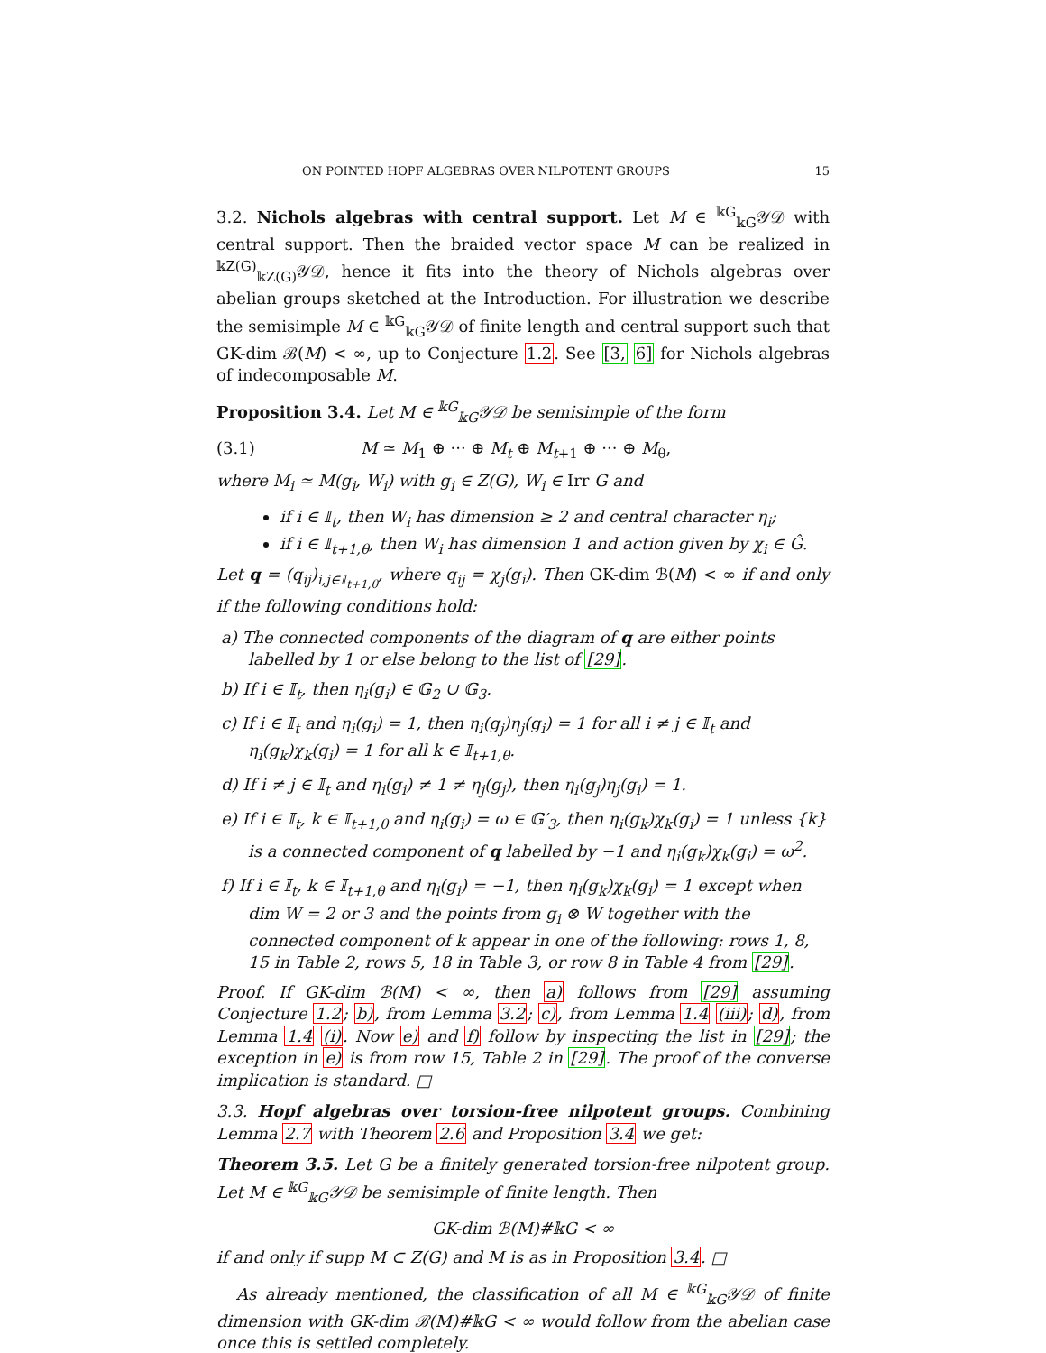ON POINTED HOPF ALGEBRAS OVER NILPOTENT GROUPS 15
3.2. Nichols algebras with central support. Let M ∈ <sup>𝕜G</sup><sub>𝕜G</sub>𝒴𝒟 with central support. Then the braided vector space M can be realized in <sup>𝕜Z(G)</sup><sub>𝕜Z(G)</sub>𝒴𝒟, hence it fits into the theory of Nichols algebras over abelian groups sketched at the Introduction. For illustration we describe the semisimple M ∈ <sup>𝕜G</sup><sub>𝕜G</sub>𝒴𝒟 of finite length and central support such that GK-dim ℬ(M) < ∞, up to Conjecture 1.2. See [3, 6] for Nichols algebras of indecomposable M.
Proposition 3.4. Let M ∈ <sup>𝕜G</sup><sub>𝕜G</sub>𝒴𝒟 be semisimple of the form
(3.1) M ≃ M<sub>1</sub> ⊕ ··· ⊕ M<sub>t</sub> ⊕ M<sub>t+1</sub> ⊕ ··· ⊕ M<sub>θ</sub>,
where M<sub>i</sub> ≃ M(g<sub>i</sub>, W<sub>i</sub>) with g<sub>i</sub> ∈ Z(G), W<sub>i</sub> ∈ Irr G and
if i ∈ 𝕀<sub>t</sub>, then W<sub>i</sub> has dimension ≥ 2 and central character η<sub>i</sub>;
if i ∈ 𝕀<sub>t+1,θ</sub>, then W<sub>i</sub> has dimension 1 and action given by χ<sub>i</sub> ∈ Ĝ.
Let q = (q<sub>ij</sub>)<sub>i,j∈𝕀<sub>t+1,θ</sub></sub>, where q<sub>ij</sub> = χ<sub>j</sub>(g<sub>i</sub>). Then GK-dim ℬ(M) < ∞ if and only if the following conditions hold:
a) The connected components of the diagram of q are either points labelled by 1 or else belong to the list of [29].
b) If i ∈ 𝕀<sub>t</sub>, then η<sub>i</sub>(g<sub>i</sub>) ∈ 𝔾<sub>2</sub> ∪ 𝔾<sub>3</sub>.
c) If i ∈ 𝕀<sub>t</sub> and η<sub>i</sub>(g<sub>i</sub>) = 1, then η<sub>i</sub>(g<sub>j</sub>)η<sub>j</sub>(g<sub>i</sub>) = 1 for all i ≠ j ∈ 𝕀<sub>t</sub> and η<sub>i</sub>(g<sub>k</sub>)χ<sub>k</sub>(g<sub>i</sub>) = 1 for all k ∈ 𝕀<sub>t+1,θ</sub>.
d) If i ≠ j ∈ 𝕀<sub>t</sub> and η<sub>i</sub>(g<sub>i</sub>) ≠ 1 ≠ η<sub>j</sub>(g<sub>j</sub>), then η<sub>i</sub>(g<sub>j</sub>)η<sub>j</sub>(g<sub>i</sub>) = 1.
e) If i ∈ 𝕀<sub>t</sub>, k ∈ 𝕀<sub>t+1,θ</sub> and η<sub>i</sub>(g<sub>i</sub>) = ω ∈ 𝔾′<sub>3</sub>, then η<sub>i</sub>(g<sub>k</sub>)χ<sub>k</sub>(g<sub>i</sub>) = 1 unless {k} is a connected component of q labelled by −1 and η<sub>i</sub>(g<sub>k</sub>)χ<sub>k</sub>(g<sub>i</sub>) = ω<sup>2</sup>.
f) If i ∈ 𝕀<sub>t</sub>, k ∈ 𝕀<sub>t+1,θ</sub> and η<sub>i</sub>(g<sub>i</sub>) = −1, then η<sub>i</sub>(g<sub>k</sub>)χ<sub>k</sub>(g<sub>i</sub>) = 1 except when dim W = 2 or 3 and the points from g<sub>i</sub> ⊗ W together with the connected component of k appear in one of the following: rows 1, 8, 15 in Table 2, rows 5, 18 in Table 3, or row 8 in Table 4 from [29].
Proof. If GK-dim ℬ(M) < ∞, then a) follows from [29] assuming Conjecture 1.2; b), from Lemma 3.2; c), from Lemma 1.4 (iii); d), from Lemma 1.4 (i). Now e) and f) follow by inspecting the list in [29]; the exception in e) is from row 15, Table 2 in [29]. The proof of the converse implication is standard. □
3.3. Hopf algebras over torsion-free nilpotent groups. Combining Lemma 2.7 with Theorem 2.6 and Proposition 3.4 we get:
Theorem 3.5. Let G be a finitely generated torsion-free nilpotent group. Let M ∈ <sup>𝕜G</sup><sub>𝕜G</sub>𝒴𝒟 be semisimple of finite length. Then
GK-dim ℬ(M)#𝕜G < ∞
if and only if supp M ⊂ Z(G) and M is as in Proposition 3.4. □
As already mentioned, the classification of all M ∈ <sup>𝕜G</sup><sub>𝕜G</sub>𝒴𝒟 of finite dimension with GK-dim ℬ(M)#𝕜G < ∞ would follow from the abelian case once this is settled completely.